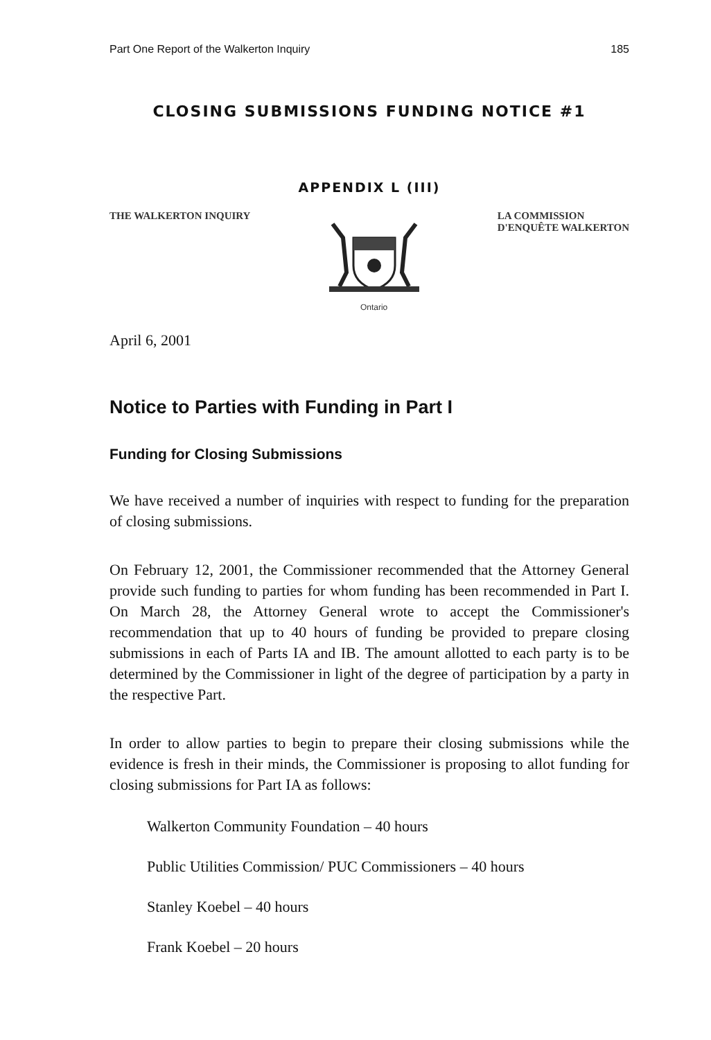Part One Report of the Walkerton Inquiry 185
CLOSING SUBMISSIONS FUNDING NOTICE #1
APPENDIX L (III)
THE WALKERTON INQUIRY
Ontario
LA COMMISSION
D'ENQUÊTE WALKERTON
April 6, 2001
Notice to Parties with Funding in Part I
Funding for Closing Submissions
We have received a number of inquiries with respect to funding for the preparation of closing submissions.
On February 12, 2001, the Commissioner recommended that the Attorney General provide such funding to parties for whom funding has been recommended in Part I. On March 28, the Attorney General wrote to accept the Commissioner's recommendation that up to 40 hours of funding be provided to prepare closing submissions in each of Parts IA and IB. The amount allotted to each party is to be determined by the Commissioner in light of the degree of participation by a party in the respective Part.
In order to allow parties to begin to prepare their closing submissions while the evidence is fresh in their minds, the Commissioner is proposing to allot funding for closing submissions for Part IA as follows:
Walkerton Community Foundation – 40 hours
Public Utilities Commission/ PUC Commissioners – 40 hours
Stanley Koebel – 40 hours
Frank Koebel – 20 hours